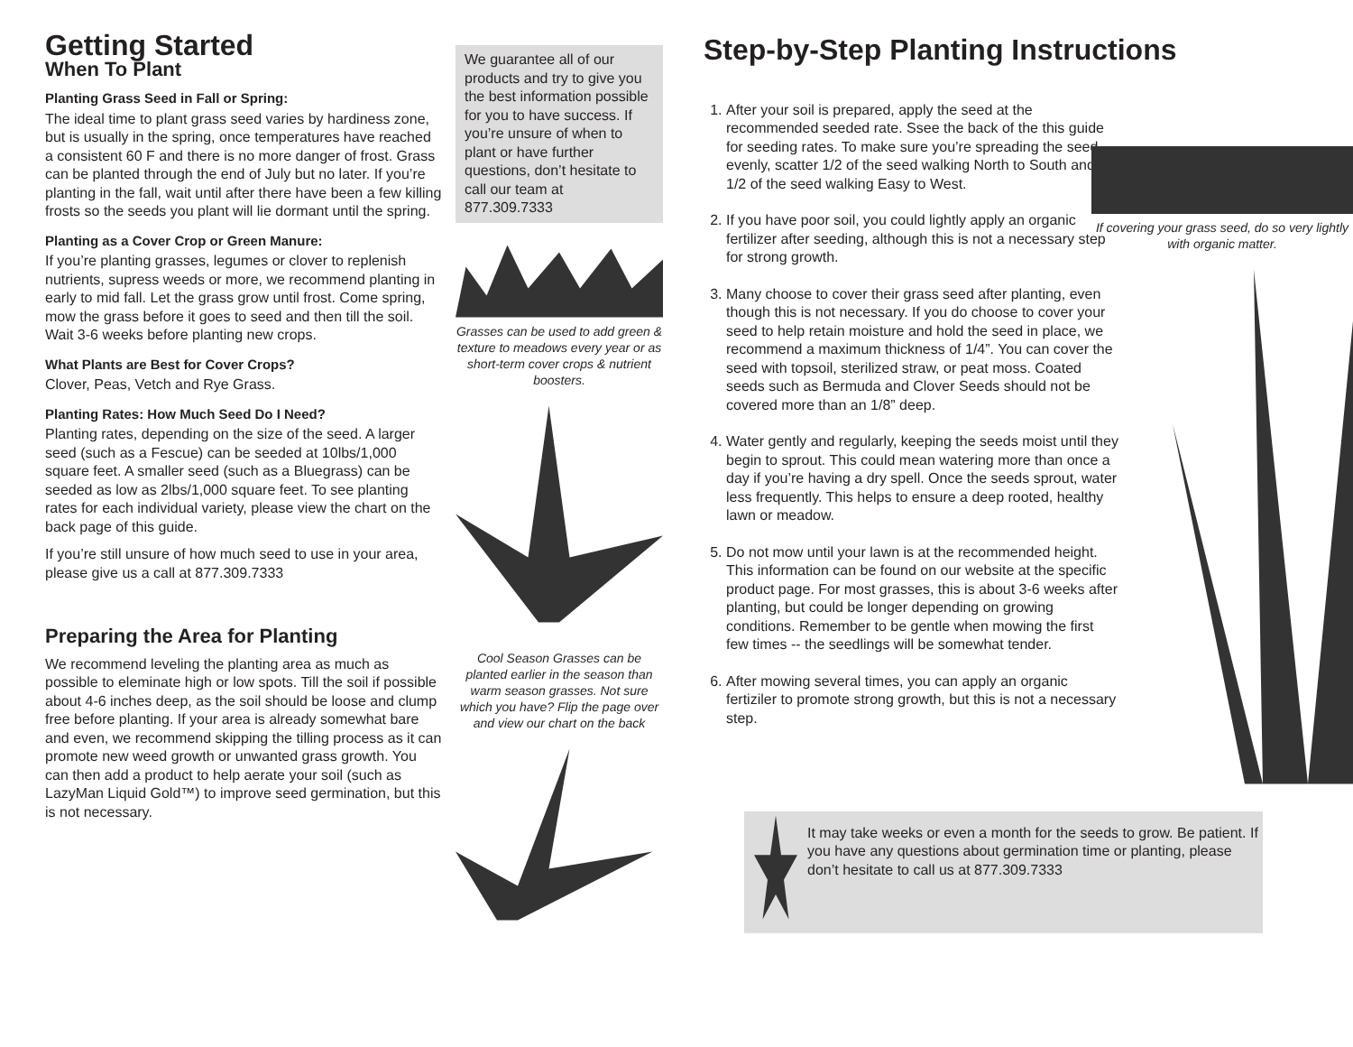Getting Started
When To Plant
Planting Grass Seed in Fall or Spring:
The ideal time to plant grass seed varies by hardiness zone, but is usually in the spring, once temperatures have reached a consistent 60 F and there is no more danger of frost. Grass can be planted through the end of July but no later. If you’re planting in the fall, wait until after there have been a few killing frosts so the seeds you plant will lie dormant until the spring.
Planting as a Cover Crop or Green Manure:
If you’re planting grasses, legumes or clover to replenish nutrients, supress weeds or more, we recommend planting in early to mid fall. Let the grass grow until frost. Come spring, mow the grass before it goes to seed and then till the soil. Wait 3-6 weeks before planting new crops.
What Plants are Best for Cover Crops?
Clover, Peas, Vetch and Rye Grass.
Planting Rates: How Much Seed Do I Need?
Planting rates, depending on the size of the seed. A larger seed (such as a Fescue) can be seeded at 10lbs/1,000 square feet. A smaller seed (such as a Bluegrass) can be seeded as low as 2lbs/1,000 square feet. To see planting rates for each individual variety, please view the chart on the back page of this guide.
If you’re still unsure of how much seed to use in your area, please give us a call at 877.309.7333
Preparing the Area for Planting
We recommend leveling the planting area as much as possible to eleminate high or low spots. Till the soil if possible about 4-6 inches deep, as the soil should be loose and clump free before planting. If your area is already somewhat bare and even, we recommend skipping the tilling process as it can promote new weed growth or unwanted grass growth. You can then add a product to help aerate your soil (such as LazyMan Liquid Gold™) to improve seed germination, but this is not necessary.
We guarantee all of our products and try to give you the best information possible for you to have success. If you’re unsure of when to plant or have further questions, don’t hesitate to call our team at 877.309.7333
Grasses can be used to add green & texture to meadows every year or as short-term cover crops & nutrient boosters.
Cool Season Grasses can be planted earlier in the season than warm season grasses. Not sure which you have? Flip the page over and view our chart on the back
Step-by-Step Planting Instructions
1. After your soil is prepared, apply the seed at the recommended seeded rate. Ssee the back of the this guide for seeding rates. To make sure you’re spreading the seed evenly, scatter 1/2 of the seed walking North to South and 1/2 of the seed walking Easy to West.
2. If you have poor soil, you could lightly apply an organic fertilizer after seeding, although this is not a necessary step for strong growth.
3. Many choose to cover their grass seed after planting, even though this is not necessary. If you do choose to cover your seed to help retain moisture and hold the seed in place, we recommend a maximum thickness of 1/4”. You can cover the seed with topsoil, sterilized straw, or peat moss. Coated seeds such as Bermuda and Clover Seeds should not be covered more than an 1/8” deep.
4. Water gently and regularly, keeping the seeds moist until they begin to sprout. This could mean watering more than once a day if you’re having a dry spell. Once the seeds sprout, water less frequently. This helps to ensure a deep rooted, healthy lawn or meadow.
5. Do not mow until your lawn is at the recommended height. This information can be found on our website at the specific product page. For most grasses, this is about 3-6 weeks after planting, but could be longer depending on growing conditions. Remember to be gentle when mowing the first few times -- the seedlings will be somewhat tender.
6. After mowing several times, you can apply an organic fertiziler to promote strong growth, but this is not a necessary step.
If covering your grass seed, do so very lightly with organic matter.
It may take weeks or even a month for the seeds to grow. Be patient. If you have any questions about germination time or planting, please don’t hesitate to call us at 877.309.7333